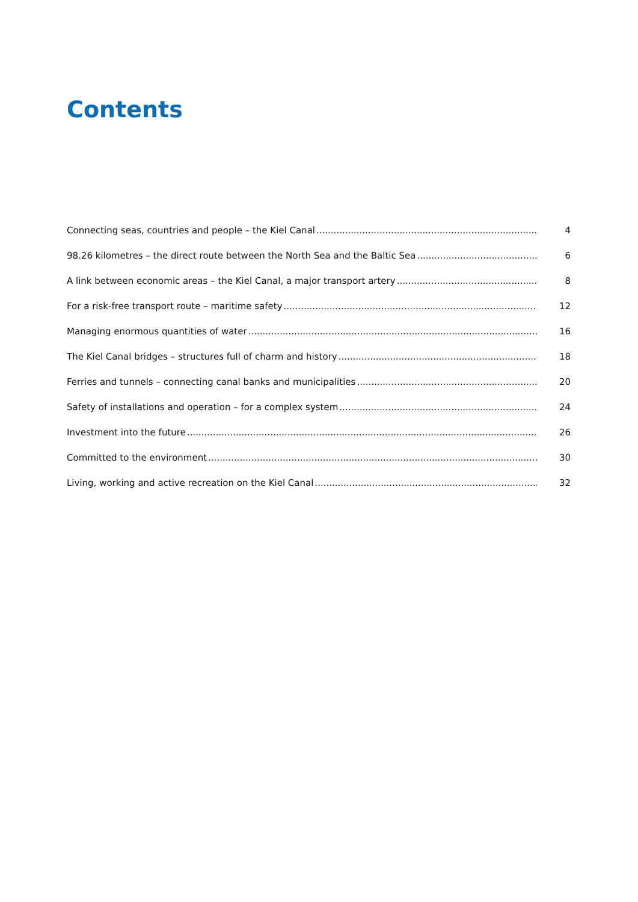Contents
Connecting seas, countries and people – the Kiel Canal 4
98.26 kilometres – the direct route between the North Sea and the Baltic Sea 6
A link between economic areas – the Kiel Canal, a major transport artery 8
For a risk-free transport route – maritime safety 12
Managing enormous quantities of water 16
The Kiel Canal bridges – structures full of charm and history 18
Ferries and tunnels – connecting canal banks and municipalities 20
Safety of installations and operation – for a complex system 24
Investment into the future 26
Committed to the environment 30
Living, working and active recreation on the Kiel Canal 32